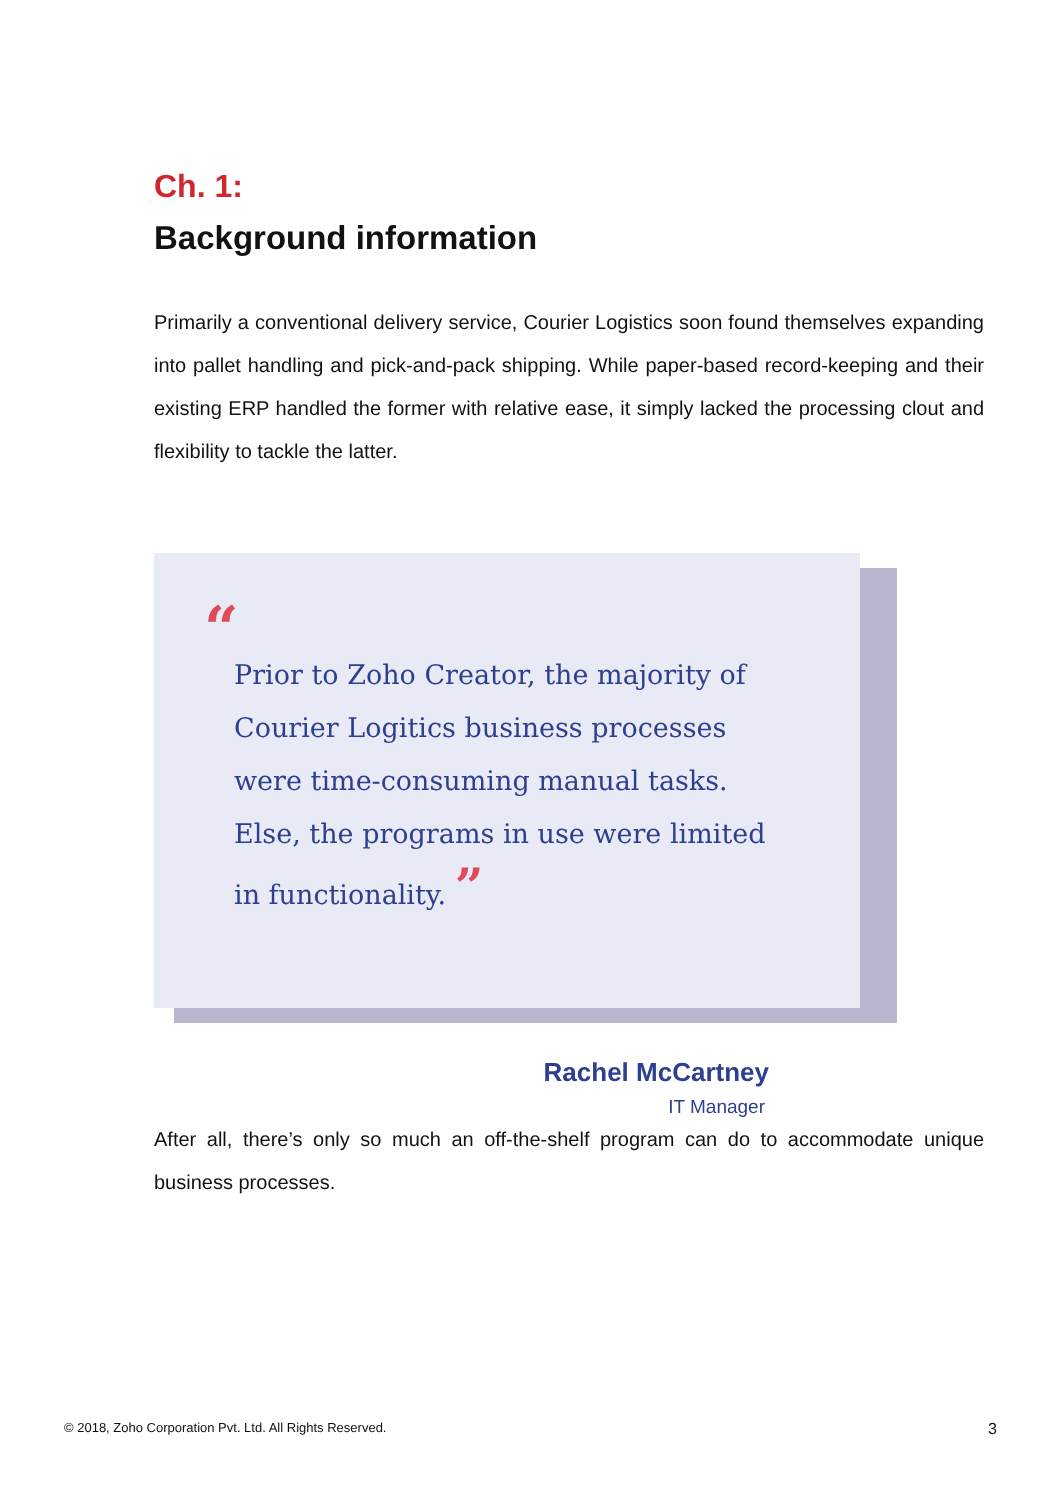Ch. 1:
Background information
Primarily a conventional delivery service, Courier Logistics soon found themselves expanding into pallet handling and pick-and-pack shipping. While paper-based record-keeping and their existing ERP handled the former with relative ease, it simply lacked the processing clout and flexibility to tackle the latter.
“
Prior to Zoho Creator, the majority of
Courier Logitics business processes
were time-consuming manual tasks.
Else, the programs in use were limited
in functionality. ”
Rachel McCartney
IT Manager
After all, there’s only so much an off-the-shelf program can do to accommodate unique business processes.
© 2018, Zoho Corporation Pvt. Ltd. All Rights Reserved. 3